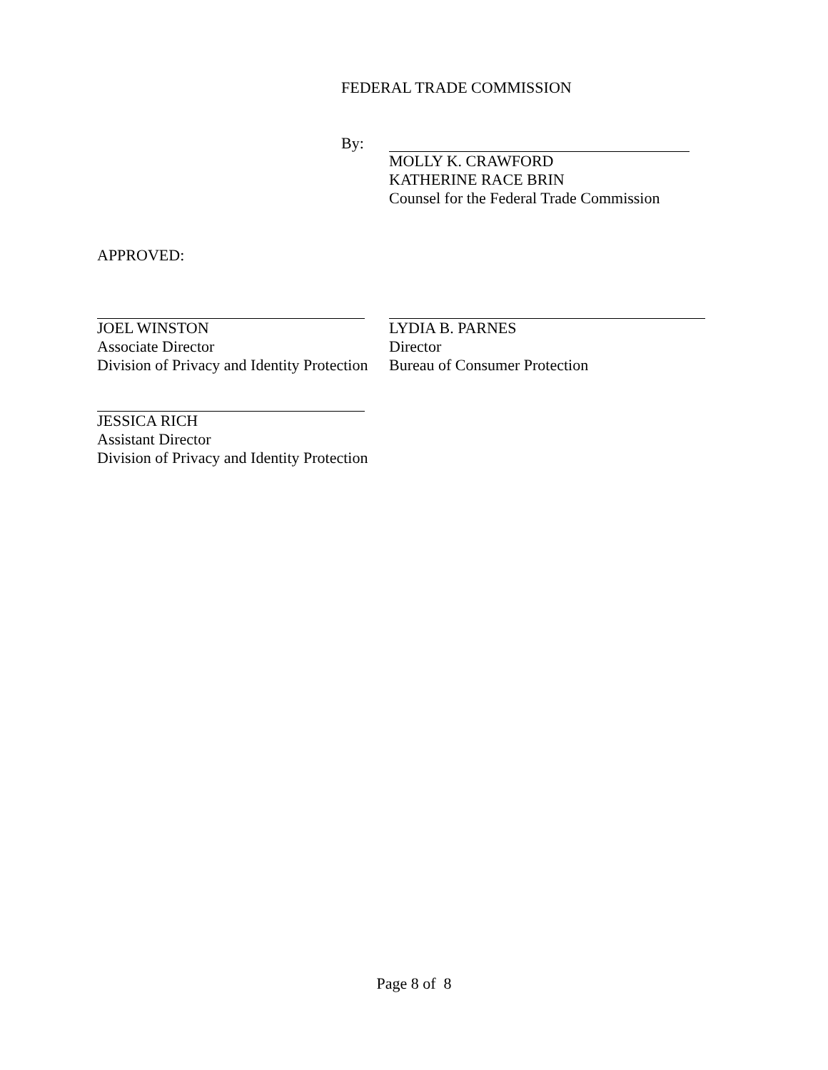FEDERAL TRADE COMMISSION
By: MOLLY K. CRAWFORD
KATHERINE RACE BRIN
Counsel for the Federal Trade Commission
APPROVED:
JOEL WINSTON
Associate Director
Division of Privacy and Identity Protection
LYDIA B. PARNES
Director
Bureau of Consumer Protection
JESSICA RICH
Assistant Director
Division of Privacy and Identity Protection
Page 8 of 8